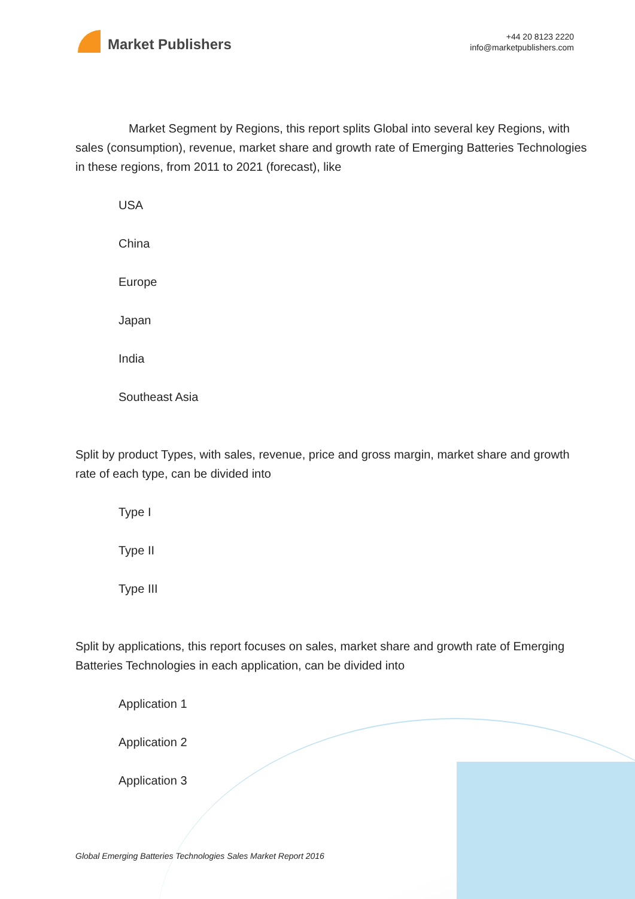Market Publishers
+44 20 8123 2220
info@marketpublishers.com
Market Segment by Regions, this report splits Global into several key Regions, with sales (consumption), revenue, market share and growth rate of Emerging Batteries Technologies in these regions, from 2011 to 2021 (forecast), like
USA
China
Europe
Japan
India
Southeast Asia
Split by product Types, with sales, revenue, price and gross margin, market share and growth rate of each type, can be divided into
Type I
Type II
Type III
Split by applications, this report focuses on sales, market share and growth rate of Emerging Batteries Technologies in each application, can be divided into
Application 1
Application 2
Application 3
Global Emerging Batteries Technologies Sales Market Report 2016